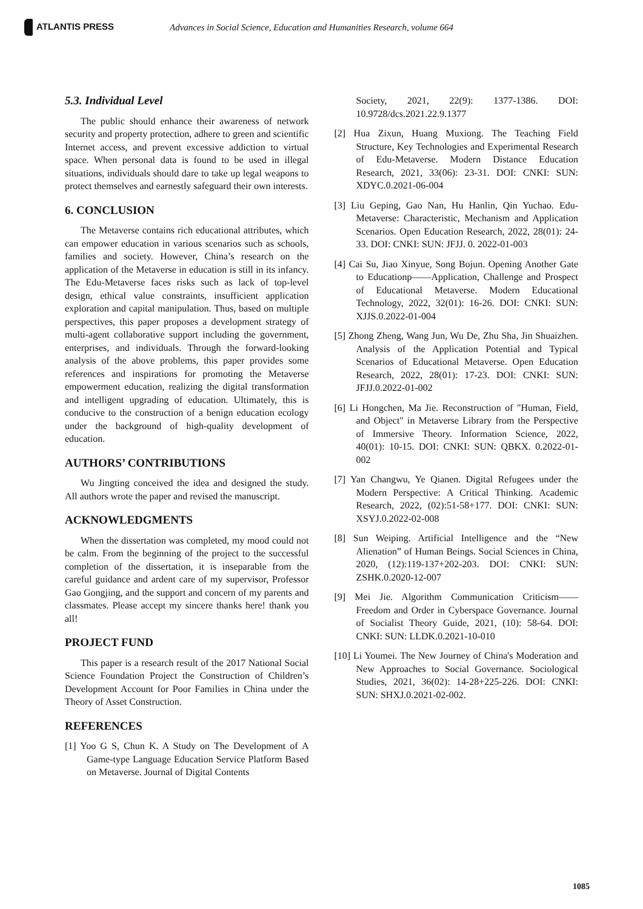ATLANTIS PRESS
Advances in Social Science, Education and Humanities Research, volume 664
5.3. Individual Level
The public should enhance their awareness of network security and property protection, adhere to green and scientific Internet access, and prevent excessive addiction to virtual space. When personal data is found to be used in illegal situations, individuals should dare to take up legal weapons to protect themselves and earnestly safeguard their own interests.
6. CONCLUSION
The Metaverse contains rich educational attributes, which can empower education in various scenarios such as schools, families and society. However, China’s research on the application of the Metaverse in education is still in its infancy. The Edu-Metaverse faces risks such as lack of top-level design, ethical value constraints, insufficient application exploration and capital manipulation. Thus, based on multiple perspectives, this paper proposes a development strategy of multi-agent collaborative support including the government, enterprises, and individuals. Through the forward-looking analysis of the above problems, this paper provides some references and inspirations for promoting the Metaverse empowerment education, realizing the digital transformation and intelligent upgrading of education. Ultimately, this is conducive to the construction of a benign education ecology under the background of high-quality development of education.
AUTHORS’ CONTRIBUTIONS
Wu Jingting conceived the idea and designed the study. All authors wrote the paper and revised the manuscript.
ACKNOWLEDGMENTS
When the dissertation was completed, my mood could not be calm. From the beginning of the project to the successful completion of the dissertation, it is inseparable from the careful guidance and ardent care of my supervisor, Professor Gao Gongjing, and the support and concern of my parents and classmates. Please accept my sincere thanks here! thank you all!
PROJECT FUND
This paper is a research result of the 2017 National Social Science Foundation Project the Construction of Children’s Development Account for Poor Families in China under the Theory of Asset Construction.
REFERENCES
[1] Yoo G S, Chun K. A Study on The Development of A Game-type Language Education Service Platform Based on Metaverse. Journal of Digital Contents
Society, 2021, 22(9): 1377-1386. DOI: 10.9728/dcs.2021.22.9.1377
[2] Hua Zixun, Huang Muxiong. The Teaching Field Structure, Key Technologies and Experimental Research of Edu-Metaverse. Modern Distance Education Research, 2021, 33(06): 23-31. DOI: CNKI: SUN: XDYC.0.2021-06-004
[3] Liu Geping, Gao Nan, Hu Hanlin, Qin Yuchao. Edu-Metaverse: Characteristic, Mechanism and Application Scenarios. Open Education Research, 2022, 28(01): 24-33. DOI: CNKI: SUN: JFJJ. 0. 2022-01-003
[4] Cai Su, Jiao Xinyue, Song Bojun. Opening Another Gate to Educationp——Application, Challenge and Prospect of Educational Metaverse. Modern Educational Technology, 2022, 32(01): 16-26. DOI: CNKI: SUN: XJJS.0.2022-01-004
[5] Zhong Zheng, Wang Jun, Wu De, Zhu Sha, Jin Shuaizhen. Analysis of the Application Potential and Typical Scenarios of Educational Metaverse. Open Education Research, 2022, 28(01): 17-23. DOI: CNKI: SUN: JFJJ.0.2022-01-002
[6] Li Hongchen, Ma Jie. Reconstruction of "Human, Field, and Object" in Metaverse Library from the Perspective of Immersive Theory. Information Science, 2022, 40(01): 10-15. DOI: CNKI: SUN: QBKX. 0.2022-01-002
[7] Yan Changwu, Ye Qianen. Digital Refugees under the Modern Perspective: A Critical Thinking. Academic Research, 2022, (02):51-58+177. DOI: CNKI: SUN: XSYJ.0.2022-02-008
[8] Sun Weiping. Artificial Intelligence and the “New Alienation” of Human Beings. Social Sciences in China, 2020, (12):119-137+202-203. DOI: CNKI: SUN: ZSHK.0.2020-12-007
[9] Mei Jie. Algorithm Communication Criticism——Freedom and Order in Cyberspace Governance. Journal of Socialist Theory Guide, 2021, (10): 58-64. DOI: CNKI: SUN: LLDK.0.2021-10-010
[10] Li Youmei. The New Journey of China's Moderation and New Approaches to Social Governance. Sociological Studies, 2021, 36(02): 14-28+225-226. DOI: CNKI: SUN: SHXJ.0.2021-02-002.
1085